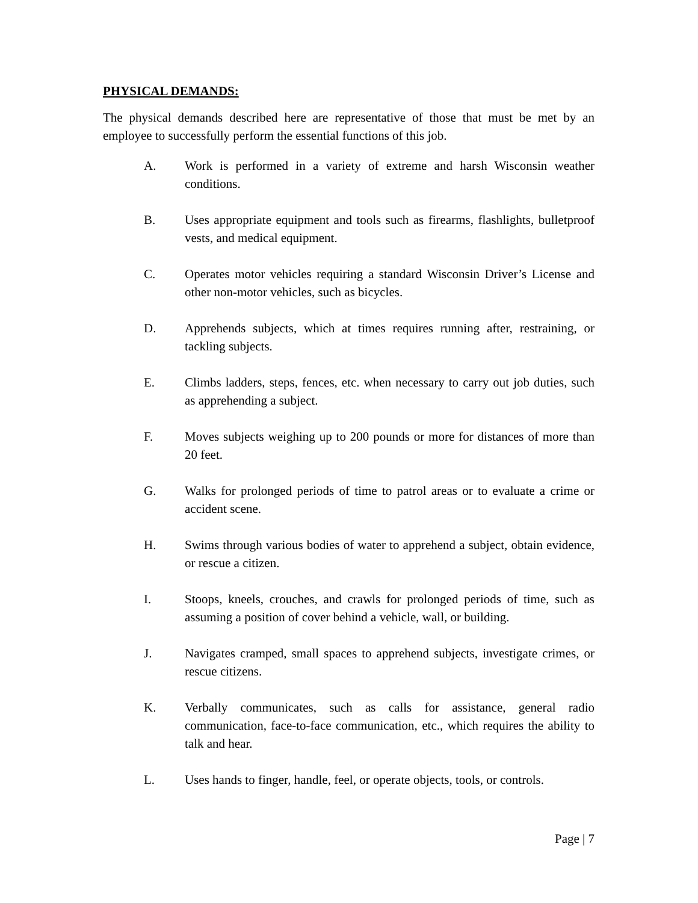PHYSICAL DEMANDS:
The physical demands described here are representative of those that must be met by an employee to successfully perform the essential functions of this job.
A. Work is performed in a variety of extreme and harsh Wisconsin weather conditions.
B. Uses appropriate equipment and tools such as firearms, flashlights, bulletproof vests, and medical equipment.
C. Operates motor vehicles requiring a standard Wisconsin Driver’s License and other non-motor vehicles, such as bicycles.
D. Apprehends subjects, which at times requires running after, restraining, or tackling subjects.
E. Climbs ladders, steps, fences, etc. when necessary to carry out job duties, such as apprehending a subject.
F. Moves subjects weighing up to 200 pounds or more for distances of more than 20 feet.
G. Walks for prolonged periods of time to patrol areas or to evaluate a crime or accident scene.
H. Swims through various bodies of water to apprehend a subject, obtain evidence, or rescue a citizen.
I. Stoops, kneels, crouches, and crawls for prolonged periods of time, such as assuming a position of cover behind a vehicle, wall, or building.
J. Navigates cramped, small spaces to apprehend subjects, investigate crimes, or rescue citizens.
K. Verbally communicates, such as calls for assistance, general radio communication, face-to-face communication, etc., which requires the ability to talk and hear.
L. Uses hands to finger, handle, feel, or operate objects, tools, or controls.
Page | 7